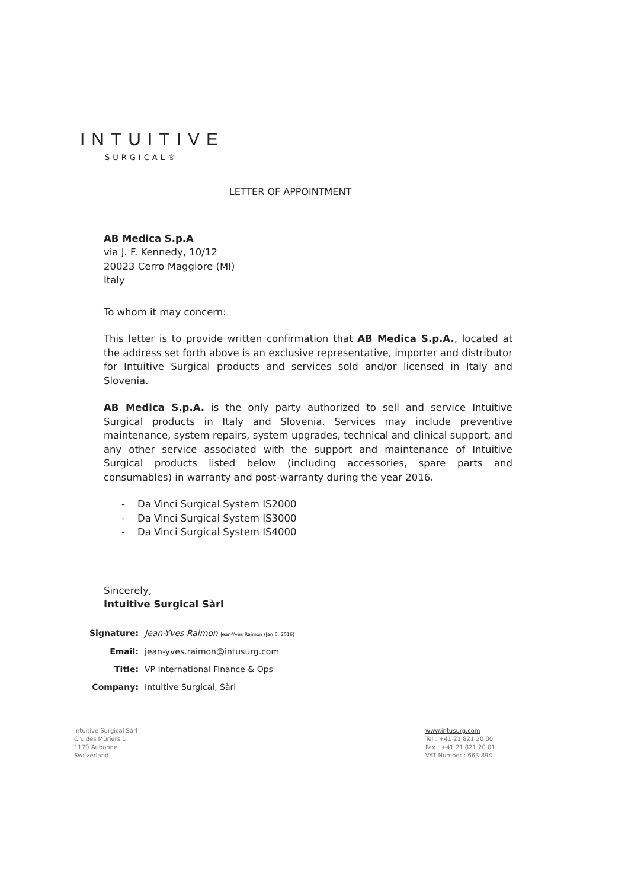INTUITIVE
SURGICAL®
LETTER OF APPOINTMENT
AB Medica S.p.A
via J. F. Kennedy, 10/12
20023 Cerro Maggiore (MI)
Italy
To whom it may concern:
This letter is to provide written confirmation that AB Medica S.p.A., located at the address set forth above is an exclusive representative, importer and distributor for Intuitive Surgical products and services sold and/or licensed in Italy and Slovenia.
AB Medica S.p.A. is the only party authorized to sell and service Intuitive Surgical products in Italy and Slovenia. Services may include preventive maintenance, system repairs, system upgrades, technical and clinical support, and any other service associated with the support and maintenance of Intuitive Surgical products listed below (including accessories, spare parts and consumables) in warranty and post-warranty during the year 2016.
- Da Vinci Surgical System IS2000
- Da Vinci Surgical System IS3000
- Da Vinci Surgical System IS4000
Sincerely,
Intuitive Surgical Sàrl
Signature: Jean-Yves Raimon Jean-Yves Raimon (Jan 6, 2016)
Email: jean-yves.raimon@intusurg.com
Title: VP International Finance & Ops
Company: Intuitive Surgical, Sàrl
Intuitive Surgical Sàrl
Ch. des Mûriers 1
1170 Aubonne
Switzerland
www.intusurg.com
Tel : +41 21 821 20 00
Fax : +41 21 821 20 01
VAT Number : 663 894